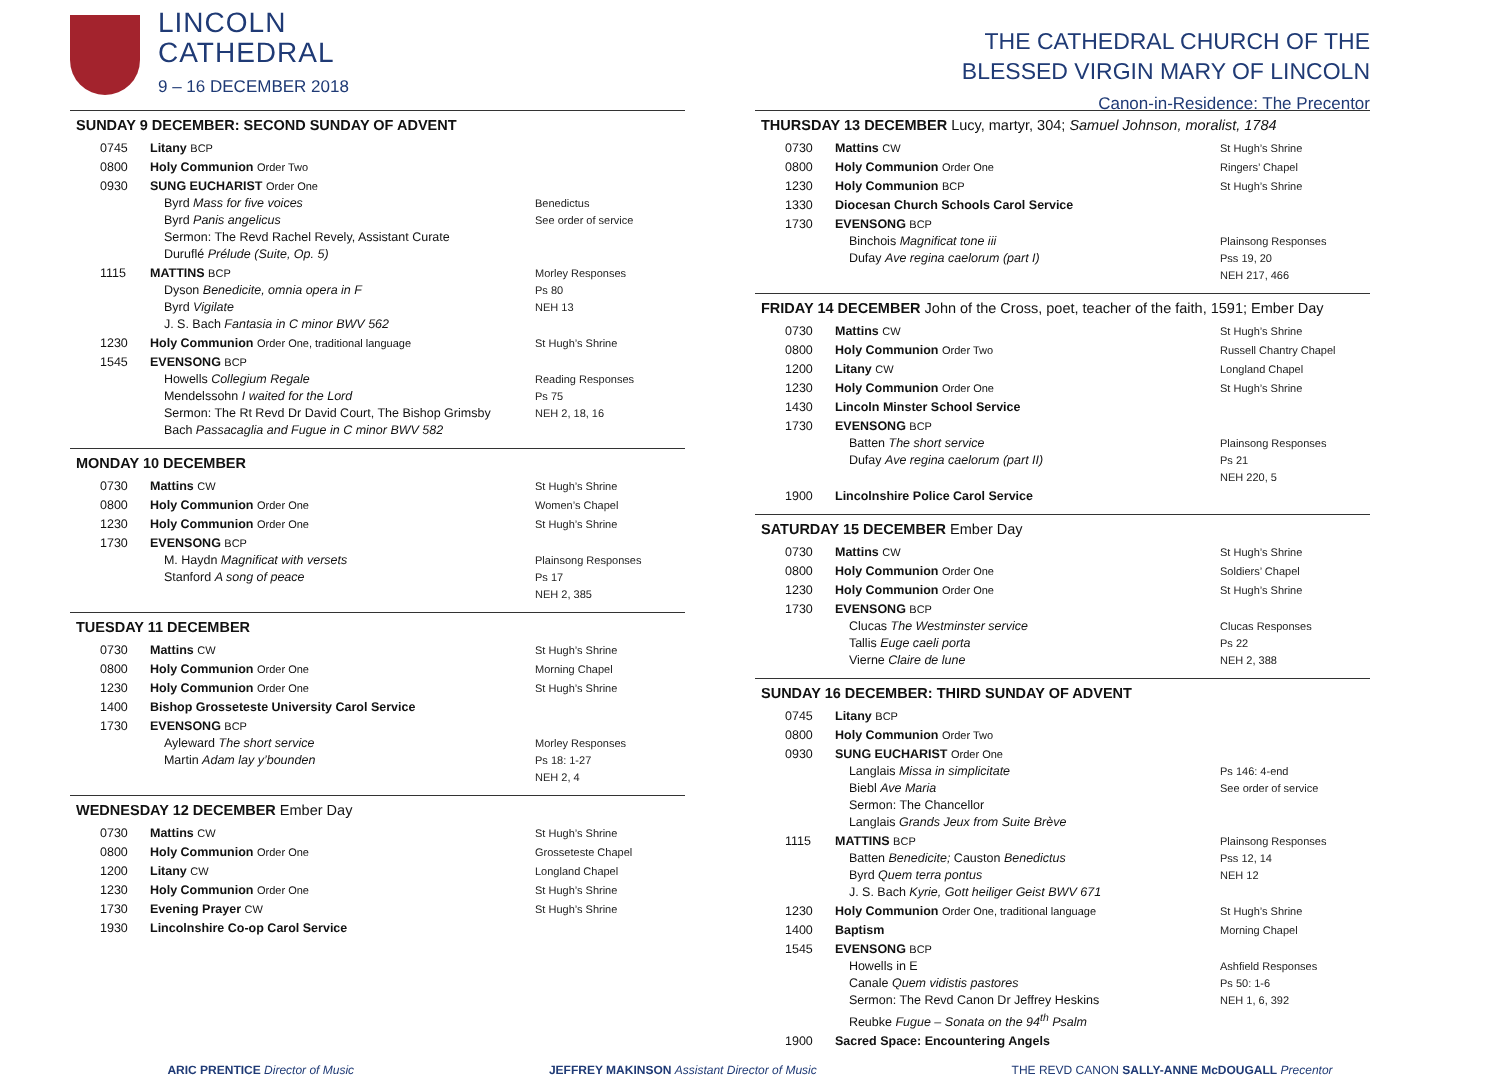LINCOLN
CATHEDRAL
9 – 16 DECEMBER 2018
SUNDAY 9 DECEMBER: SECOND SUNDAY OF ADVENT
| 0745 | Litany BCP | |
| 0800 | Holy Communion Order Two | |
| 0930 | SUNG EUCHARIST Order One Byrd Mass for five voices Byrd Panis angelicus Sermon: The Revd Rachel Revely, Assistant Curate Duruflé Prélude (Suite, Op. 5) | Benedictus See order of service |
| 1115 | MATTINS BCP Dyson Benedicite, omnia opera in F Byrd Vigilate J. S. Bach Fantasia in C minor BWV 562 | Morley Responses Ps 80 NEH 13 |
| 1230 | Holy Communion Order One, traditional language | St Hugh’s Shrine |
| 1545 | EVENSONG BCP Howells Collegium Regale Mendelssohn I waited for the Lord Sermon: The Rt Revd Dr David Court, The Bishop Grimsby Bach Passacaglia and Fugue in C minor BWV 582 | Reading Responses Ps 75 NEH 2, 18, 16 |
MONDAY 10 DECEMBER
| 0730 | Mattins CW | St Hugh’s Shrine |
| 0800 | Holy Communion Order One | Women’s Chapel |
| 1230 | Holy Communion Order One | St Hugh’s Shrine |
| 1730 | EVENSONG BCP M. Haydn Magnificat with versets Stanford A song of peace | Plainsong Responses Ps 17 NEH 2, 385 |
TUESDAY 11 DECEMBER
| 0730 | Mattins CW | St Hugh’s Shrine |
| 0800 | Holy Communion Order One | Morning Chapel |
| 1230 | Holy Communion Order One | St Hugh’s Shrine |
| 1400 | Bishop Grosseteste University Carol Service | |
| 1730 | EVENSONG BCP Ayleward The short service Martin Adam lay y’bounden | Morley Responses Ps 18: 1-27 NEH 2, 4 |
WEDNESDAY 12 DECEMBER Ember Day
| 0730 | Mattins CW | St Hugh’s Shrine |
| 0800 | Holy Communion Order One | Grosseteste Chapel |
| 1200 | Litany CW | Longland Chapel |
| 1230 | Holy Communion Order One | St Hugh’s Shrine |
| 1730 | Evening Prayer CW | St Hugh’s Shrine |
| 1930 | Lincolnshire Co-op Carol Service | |
THE CATHEDRAL CHURCH OF THE
BLESSED VIRGIN MARY OF LINCOLN
Canon-in-Residence: The Precentor
THURSDAY 13 DECEMBER Lucy, martyr, 304; Samuel Johnson, moralist, 1784
| 0730 | Mattins CW | St Hugh’s Shrine |
| 0800 | Holy Communion Order One | Ringers’ Chapel |
| 1230 | Holy Communion BCP | St Hugh’s Shrine |
| 1330 | Diocesan Church Schools Carol Service | |
| 1730 | EVENSONG BCP Binchois Magnificat tone iii Dufay Ave regina caelorum (part I) | Plainsong Responses Pss 19, 20 NEH 217, 466 |
FRIDAY 14 DECEMBER John of the Cross, poet, teacher of the faith, 1591; Ember Day
| 0730 | Mattins CW | St Hugh’s Shrine |
| 0800 | Holy Communion Order Two | Russell Chantry Chapel |
| 1200 | Litany CW | Longland Chapel |
| 1230 | Holy Communion Order One | St Hugh’s Shrine |
| 1430 | Lincoln Minster School Service | |
| 1730 | EVENSONG BCP Batten The short service Dufay Ave regina caelorum (part II) | Plainsong Responses Ps 21 NEH 220, 5 |
| 1900 | Lincolnshire Police Carol Service | |
SATURDAY 15 DECEMBER Ember Day
| 0730 | Mattins CW | St Hugh’s Shrine |
| 0800 | Holy Communion Order One | Soldiers’ Chapel |
| 1230 | Holy Communion Order One | St Hugh’s Shrine |
| 1730 | EVENSONG BCP Clucas The Westminster service Tallis Euge caeli porta Vierne Claire de lune | Clucas Responses Ps 22 NEH 2, 388 |
SUNDAY 16 DECEMBER: THIRD SUNDAY OF ADVENT
| 0745 | Litany BCP | |
| 0800 | Holy Communion Order Two | |
| 0930 | SUNG EUCHARIST Order One Langlais Missa in simplicitate Biebl Ave Maria Sermon: The Chancellor Langlais Grands Jeux from Suite Brève | Ps 146: 4-end See order of service |
| 1115 | MATTINS BCP Batten Benedicite; Causton Benedictus Byrd Quem terra pontus J. S. Bach Kyrie, Gott heiliger Geist BWV 671 | Plainsong Responses Pss 12, 14 NEH 12 |
| 1230 | Holy Communion Order One, traditional language | St Hugh’s Shrine |
| 1400 | Baptism | Morning Chapel |
| 1545 | EVENSONG BCP Howells in E Canale Quem vidistis pastores Sermon: The Revd Canon Dr Jeffrey Heskins Reubke Fugue – Sonata on the 94<sup>th</sup> Psalm | Ashfield Responses Ps 50: 1-6 NEH 1, 6, 392 |
| 1900 | Sacred Space: Encountering Angels | |
ARIC PRENTICE Director of Music JEFFREY MAKINSON Assistant Director of Music THE REVD CANON SALLY-ANNE McDOUGALL Precentor